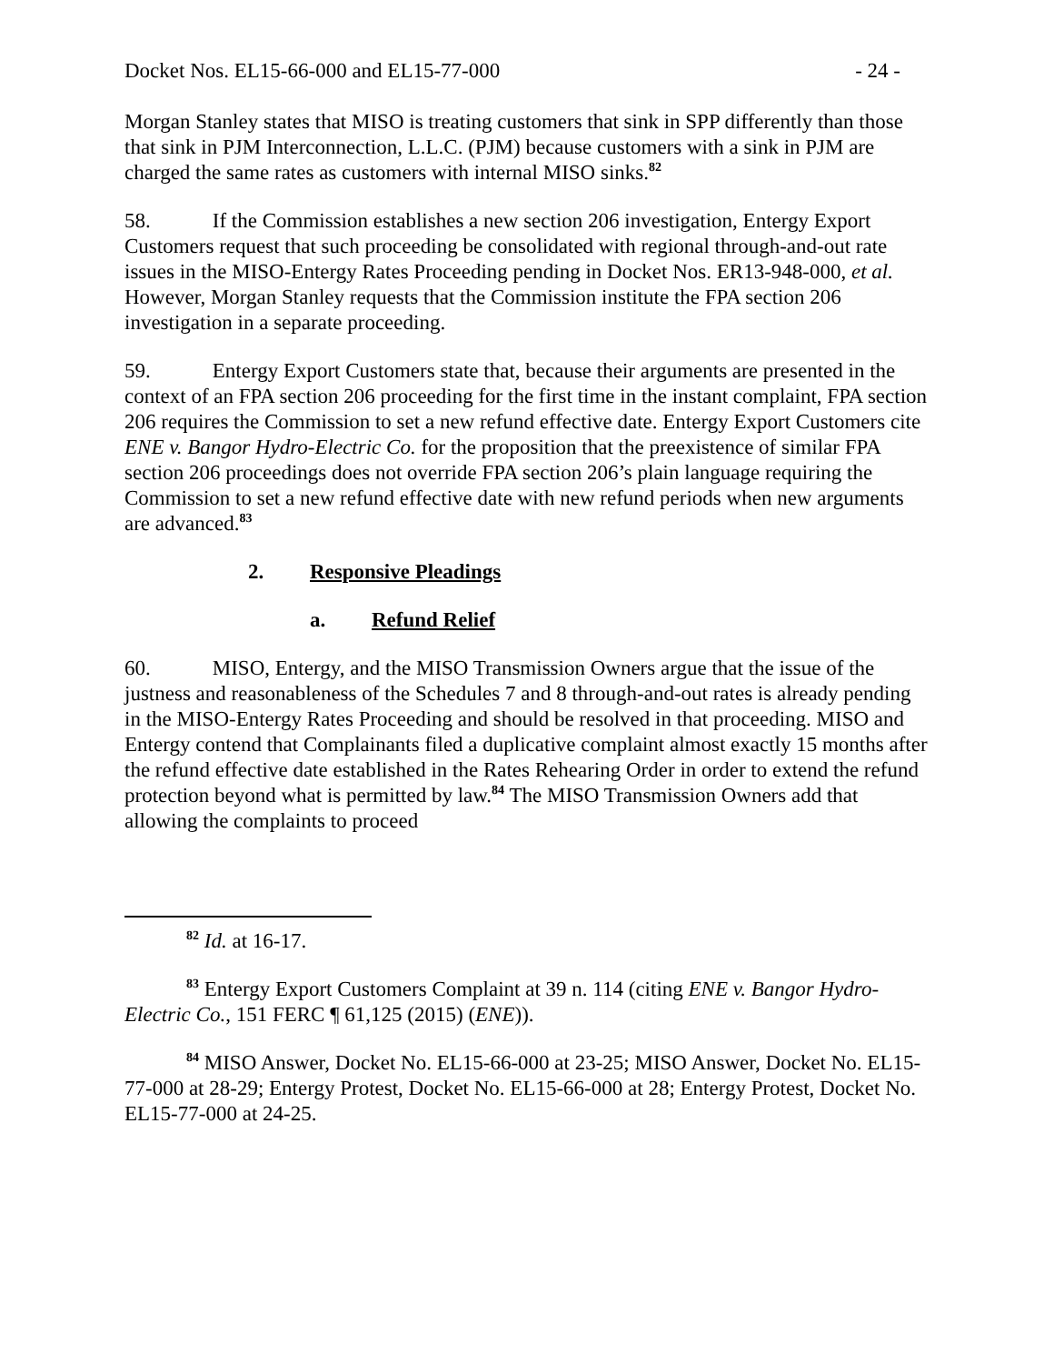Docket Nos. EL15-66-000 and EL15-77-000 - 24 -
Morgan Stanley states that MISO is treating customers that sink in SPP differently than those that sink in PJM Interconnection, L.L.C. (PJM) because customers with a sink in PJM are charged the same rates as customers with internal MISO sinks.<sup>82</sup>
58. If the Commission establishes a new section 206 investigation, Entergy Export Customers request that such proceeding be consolidated with regional through-and-out rate issues in the MISO-Entergy Rates Proceeding pending in Docket Nos. ER13-948-000, et al. However, Morgan Stanley requests that the Commission institute the FPA section 206 investigation in a separate proceeding.
59. Entergy Export Customers state that, because their arguments are presented in the context of an FPA section 206 proceeding for the first time in the instant complaint, FPA section 206 requires the Commission to set a new refund effective date. Entergy Export Customers cite ENE v. Bangor Hydro-Electric Co. for the proposition that the preexistence of similar FPA section 206 proceedings does not override FPA section 206’s plain language requiring the Commission to set a new refund effective date with new refund periods when new arguments are advanced.<sup>83</sup>
2. Responsive Pleadings
a. Refund Relief
60. MISO, Entergy, and the MISO Transmission Owners argue that the issue of the justness and reasonableness of the Schedules 7 and 8 through-and-out rates is already pending in the MISO-Entergy Rates Proceeding and should be resolved in that proceeding. MISO and Entergy contend that Complainants filed a duplicative complaint almost exactly 15 months after the refund effective date established in the Rates Rehearing Order in order to extend the refund protection beyond what is permitted by law.<sup>84</sup> The MISO Transmission Owners add that allowing the complaints to proceed
<sup>82</sup> Id. at 16-17.
<sup>83</sup> Entergy Export Customers Complaint at 39 n. 114 (citing ENE v. Bangor Hydro-Electric Co., 151 FERC ¶ 61,125 (2015) (ENE)).
<sup>84</sup> MISO Answer, Docket No. EL15-66-000 at 23-25; MISO Answer, Docket No. EL15-77-000 at 28-29; Entergy Protest, Docket No. EL15-66-000 at 28; Entergy Protest, Docket No. EL15-77-000 at 24-25.